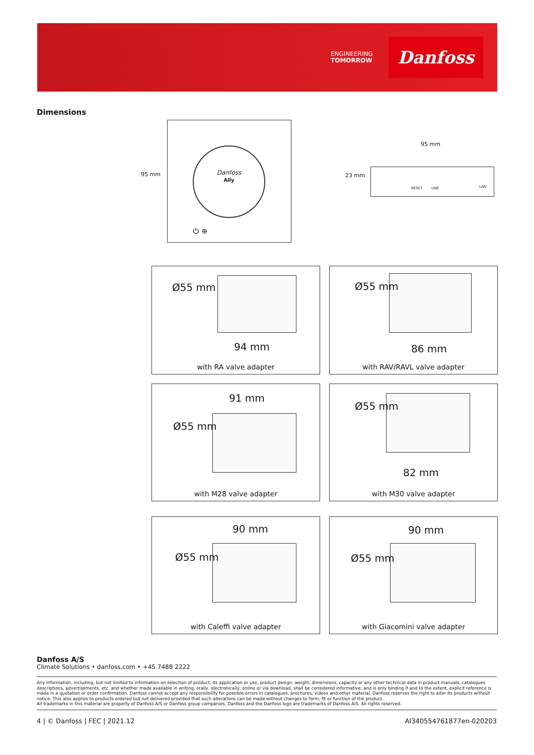ENGINEERING
TOMORROW
Danfoss
Dimensions
Danfoss
Ally
⏻ ⊕
95 mm
95 mm
23 mm
RESET USB LAN
Ø55 mm
94 mm
with RA valve adapter
Ø55 mm
86 mm
with RAV/RAVL valve adapter
91 mm
Ø55 mm
with M28 valve adapter
Ø55 mm
82 mm
with M30 valve adapter
90 mm
Ø55 mm
with Caleffi valve adapter
90 mm
Ø55 mm
with Giacomini valve adapter
Danfoss A/S
Climate Solutions • danfoss.com • +45 7488 2222
Any information, including, but not limited to information on selection of product, its application or use, product design, weight, dimensions, capacity or any other technical data in product manuals, catalogues descriptions, advertisements, etc. and whether made available in writing, orally, electronically, online or via download, shall be considered informative, and is only binding if and to the extent, explicit reference is made in a quotation or order confirmation. Danfoss cannot accept any responsibility for possible errors in catalogues, brochures, videos and other material. Danfoss reserves the right to alter its products without notice. This also applies to products ordered but not delivered provided that such alterations can be made without changes to form, fit or function of the product.
All trademarks in this material are property of Danfoss A/S or Danfoss group companies. Danfoss and the Danfoss logo are trademarks of Danfoss A/S. All rights reserved.
4 | © Danfoss | FEC | 2021.12 AI340554761877en-020203